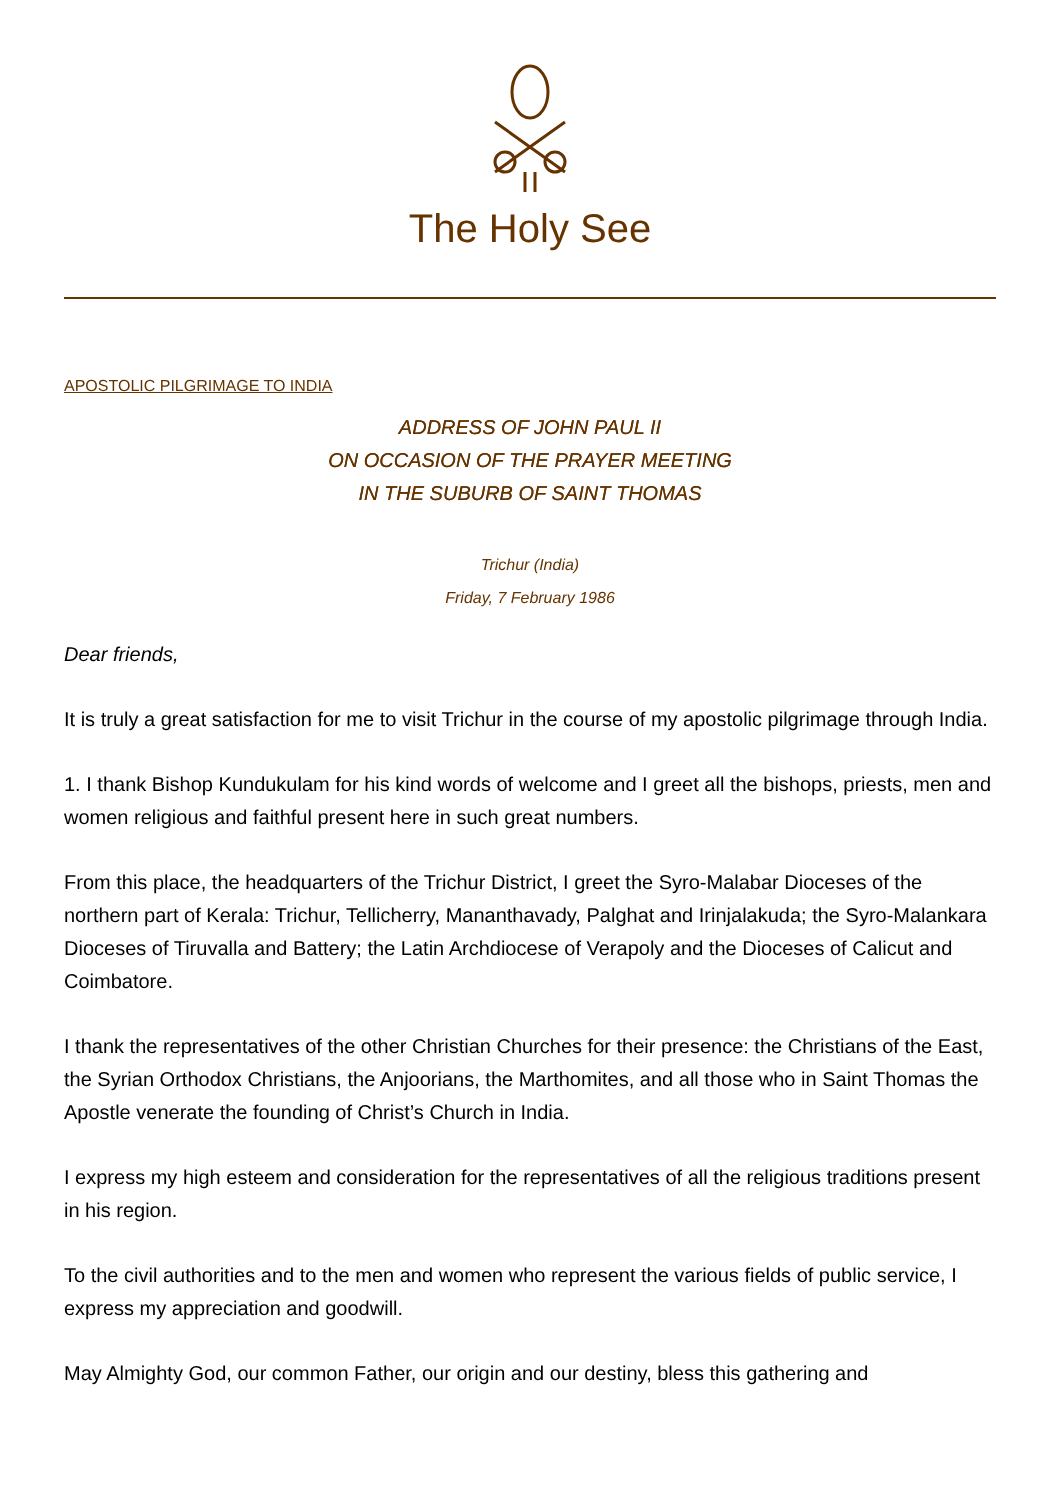The Holy See
APOSTOLIC PILGRIMAGE TO INDIA
ADDRESS OF JOHN PAUL II
ON OCCASION OF THE PRAYER MEETING
IN THE SUBURB OF SAINT THOMAS
Trichur (India)
Friday, 7 February 1986
Dear friends,
It is truly a great satisfaction for me to visit Trichur in the course of my apostolic pilgrimage through India.
1. I thank Bishop Kundukulam for his kind words of welcome and I greet all the bishops, priests, men and women religious and faithful present here in such great numbers.
From this place, the headquarters of the Trichur District, I greet the Syro-Malabar Dioceses of the northern part of Kerala: Trichur, Tellicherry, Mananthavady, Palghat and Irinjalakuda; the Syro-Malankara Dioceses of Tiruvalla and Battery; the Latin Archdiocese of Verapoly and the Dioceses of Calicut and Coimbatore.
I thank the representatives of the other Christian Churches for their presence: the Christians of the East, the Syrian Orthodox Christians, the Anjoorians, the Marthomites, and all those who in Saint Thomas the Apostle venerate the founding of Christ’s Church in India.
I express my high esteem and consideration for the representatives of all the religious traditions present in his region.
To the civil authorities and to the men and women who represent the various fields of public service, I express my appreciation and goodwill.
May Almighty God, our common Father, our origin and our destiny, bless this gathering and